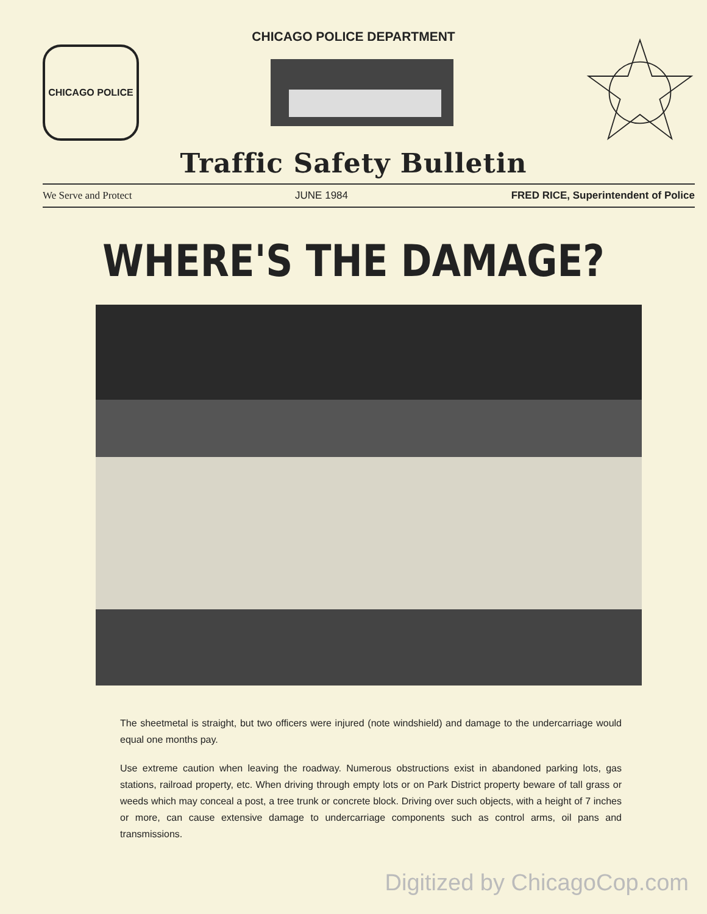CHICAGO POLICE DEPARTMENT
CHICAGO POLICE
Traffic Safety Bulletin
We Serve and Protect JUNE 1984 FRED RICE, Superintendent of Police
WHERE'S THE DAMAGE?
The sheetmetal is straight, but two officers were injured (note windshield) and damage to the undercarriage would equal one months pay.
Use extreme caution when leaving the roadway. Numerous obstructions exist in abandoned parking lots, gas stations, railroad property, etc. When driving through empty lots or on Park District property beware of tall grass or weeds which may conceal a post, a tree trunk or concrete block. Driving over such objects, with a height of 7 inches or more, can cause extensive damage to undercarriage components such as control arms, oil pans and transmissions.
Digitized by ChicagoCop.com